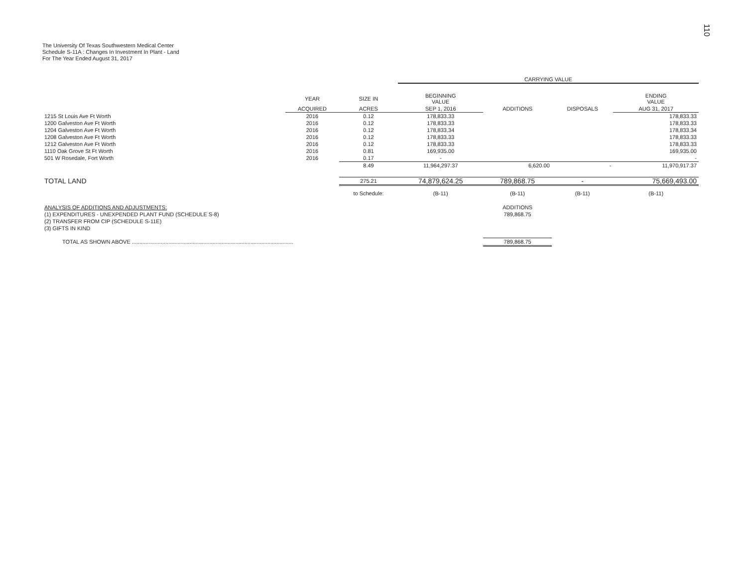110
The University Of Texas Southwestern Medical Center
Schedule S-11A : Changes In Investment In Plant - Land
For The Year Ended August 31, 2017
| | | | CARRYING VALUE | | | |
| --- | --- | --- | --- | --- | --- | --- |
| | YEAR | SIZE IN | BEGINNING VALUE | | | ENDING VALUE |
| | ACQUIRED | ACRES | SEP 1, 2016 | ADDITIONS | DISPOSALS | AUG 31, 2017 |
| 1215 St Louis Ave Ft Worth | 2016 | 0.12 | 178,833.33 | | | 178,833.33 |
| 1200 Galveston Ave Ft Worth | 2016 | 0.12 | 178,833.33 | | | 178,833.33 |
| 1204 Galveston Ave Ft Worth | 2016 | 0.12 | 178,833.34 | | | 178,833.34 |
| 1208 Galveston Ave Ft Worth | 2016 | 0.12 | 178,833.33 | | | 178,833.33 |
| 1212 Galveston Ave Ft Worth | 2016 | 0.12 | 178,833.33 | | | 178,833.33 |
| 1110 Oak Grove St Ft Worth | 2016 | 0.81 | 169,935.00 | | | 169,935.00 |
| 501 W Rosedale, Fort Worth | 2016 | 0.17 | - | | | - |
| | | 8.49 | 11,964,297.37 | 6,620.00 | - | 11,970,917.37 |
| TOTAL LAND | | 275.21 | 74,879,624.25 | 789,868.75 | - | 75,669,493.00 |
| | | to Schedule: | (B-11) | (B-11) | (B-11) | (B-11) |
| ANALYSIS OF ADDITIONS AND ADJUSTMENTS: | | | | ADDITIONS | | |
| (1) EXPENDITURES - UNEXPENDED PLANT FUND (SCHEDULE S-8) | | | | 789,868.75 | | |
| (2) TRANSFER FROM CIP (SCHEDULE S-11E) | | | | | | |
| (3) GIFTS IN KIND | | | | | | |
| TOTAL AS SHOWN ABOVE .......................................................................................................... | | | | 789,868.75 | | |